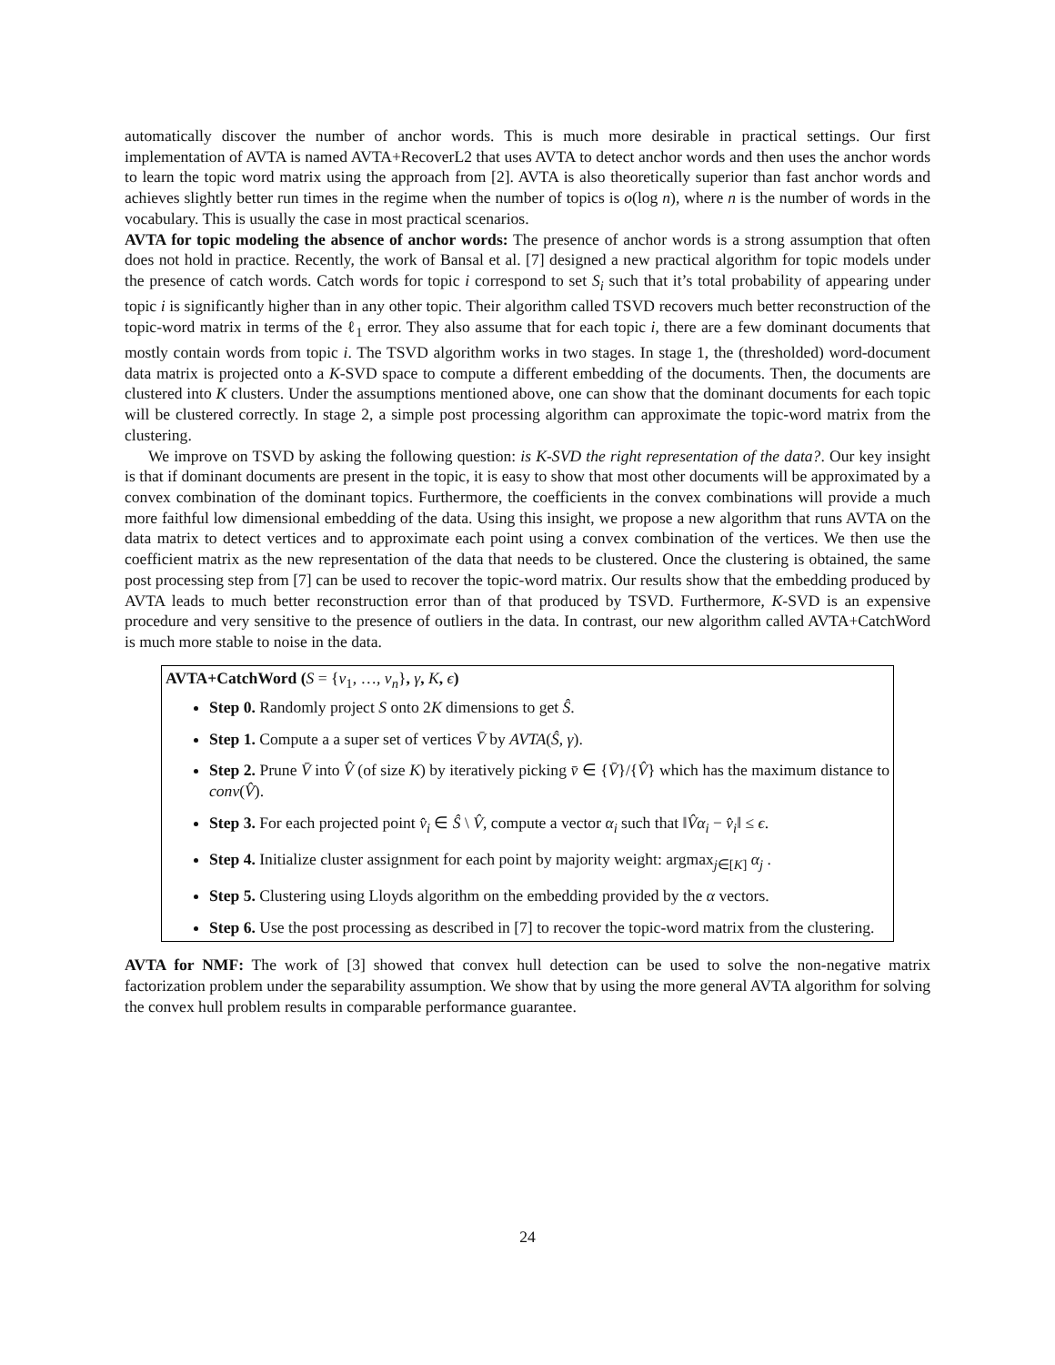automatically discover the number of anchor words. This is much more desirable in practical settings. Our first implementation of AVTA is named AVTA+RecoverL2 that uses AVTA to detect anchor words and then uses the anchor words to learn the topic word matrix using the approach from [2]. AVTA is also theoretically superior than fast anchor words and achieves slightly better run times in the regime when the number of topics is o(log n), where n is the number of words in the vocabulary. This is usually the case in most practical scenarios.
AVTA for topic modeling the absence of anchor words: The presence of anchor words is a strong assumption that often does not hold in practice. Recently, the work of Bansal et al. [7] designed a new practical algorithm for topic models under the presence of catch words. Catch words for topic i correspond to set S<sub>i</sub> such that it’s total probability of appearing under topic i is significantly higher than in any other topic. Their algorithm called TSVD recovers much better reconstruction of the topic-word matrix in terms of the ℓ<sub>1</sub> error. They also assume that for each topic i, there are a few dominant documents that mostly contain words from topic i. The TSVD algorithm works in two stages. In stage 1, the (thresholded) word-document data matrix is projected onto a K-SVD space to compute a different embedding of the documents. Then, the documents are clustered into K clusters. Under the assumptions mentioned above, one can show that the dominant documents for each topic will be clustered correctly. In stage 2, a simple post processing algorithm can approximate the topic-word matrix from the clustering.
We improve on TSVD by asking the following question: is K-SVD the right representation of the data?. Our key insight is that if dominant documents are present in the topic, it is easy to show that most other documents will be approximated by a convex combination of the dominant topics. Furthermore, the coefficients in the convex combinations will provide a much more faithful low dimensional embedding of the data. Using this insight, we propose a new algorithm that runs AVTA on the data matrix to detect vertices and to approximate each point using a convex combination of the vertices. We then use the coefficient matrix as the new representation of the data that needs to be clustered. Once the clustering is obtained, the same post processing step from [7] can be used to recover the topic-word matrix. Our results show that the embedding produced by AVTA leads to much better reconstruction error than of that produced by TSVD. Furthermore, K-SVD is an expensive procedure and very sensitive to the presence of outliers in the data. In contrast, our new algorithm called AVTA+CatchWord is much more stable to noise in the data.
AVTA+CatchWord (S = {v<sub>1</sub>, …, v<sub>n</sub>}, γ, K, ϵ)
Step 0. Randomly project S onto 2K dimensions to get Ŝ.
Step 1. Compute a a super set of vertices V̄ by AVTA(Ŝ, γ).
Step 2. Prune V̄ into V̂ (of size K) by iteratively picking v̄ ∈ {V̄}/{V̂} which has the maximum distance to conv(V̂).
Step 3. For each projected point v̂<sub>i</sub> ∈ Ŝ \ V̂, compute a vector α<sub>i</sub> such that ‖V̂α<sub>i</sub> − v̂<sub>i</sub>‖ ≤ ϵ.
Step 4. Initialize cluster assignment for each point by majority weight: argmax<sub>j∈[K]</sub> α<sub>j</sub> .
Step 5. Clustering using Lloyds algorithm on the embedding provided by the α vectors.
Step 6. Use the post processing as described in [7] to recover the topic-word matrix from the clustering.
AVTA for NMF: The work of [3] showed that convex hull detection can be used to solve the non-negative matrix factorization problem under the separability assumption. We show that by using the more general AVTA algorithm for solving the convex hull problem results in comparable performance guarantee.
24